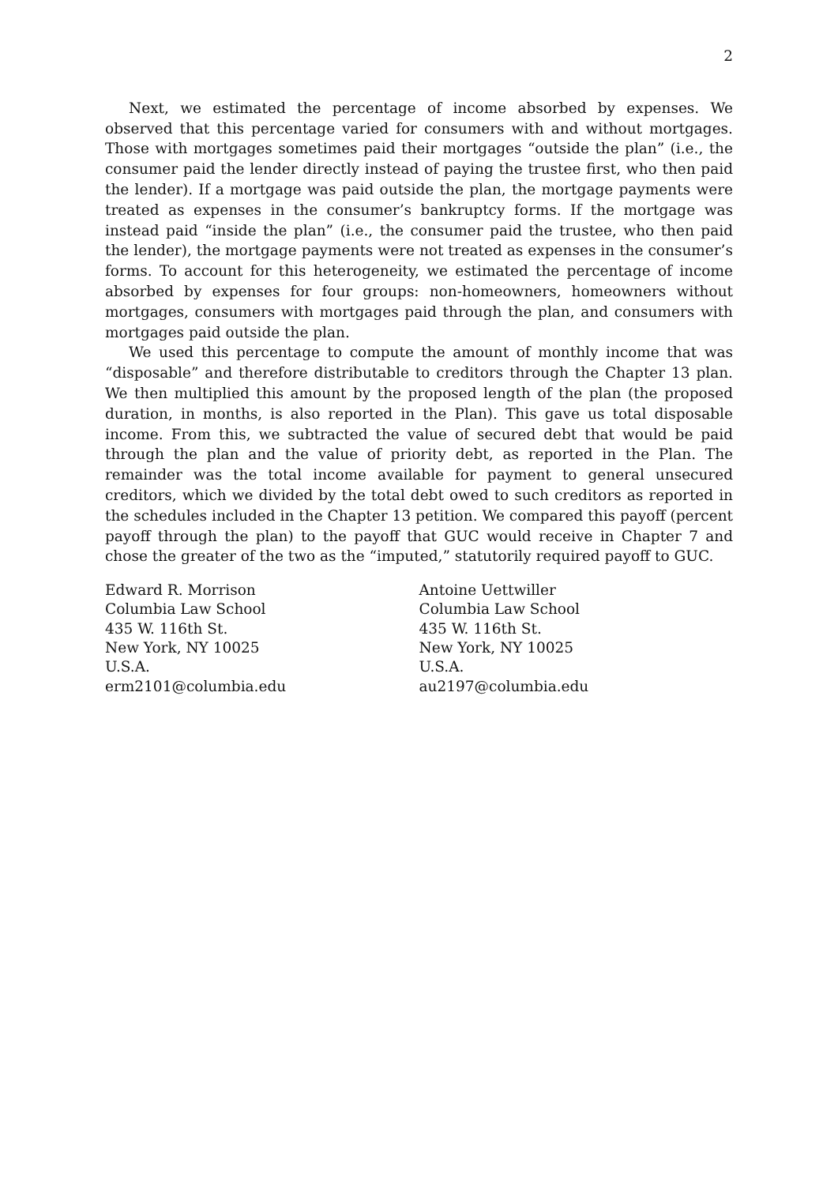2
Next, we estimated the percentage of income absorbed by expenses. We observed that this percentage varied for consumers with and without mortgages. Those with mortgages sometimes paid their mortgages “outside the plan” (i.e., the consumer paid the lender directly instead of paying the trustee first, who then paid the lender). If a mortgage was paid outside the plan, the mortgage payments were treated as expenses in the consumer’s bankruptcy forms. If the mortgage was instead paid “inside the plan” (i.e., the consumer paid the trustee, who then paid the lender), the mortgage payments were not treated as expenses in the consumer’s forms. To account for this heterogeneity, we estimated the percentage of income absorbed by expenses for four groups: non-homeowners, homeowners without mortgages, consumers with mortgages paid through the plan, and consumers with mortgages paid outside the plan.
We used this percentage to compute the amount of monthly income that was “disposable” and therefore distributable to creditors through the Chapter 13 plan. We then multiplied this amount by the proposed length of the plan (the proposed duration, in months, is also reported in the Plan). This gave us total disposable income. From this, we subtracted the value of secured debt that would be paid through the plan and the value of priority debt, as reported in the Plan. The remainder was the total income available for payment to general unsecured creditors, which we divided by the total debt owed to such creditors as reported in the schedules included in the Chapter 13 petition. We compared this payoff (percent payoff through the plan) to the payoff that GUC would receive in Chapter 7 and chose the greater of the two as the “imputed,” statutorily required payoff to GUC.
Edward R. Morrison
Columbia Law School
435 W. 116th St.
New York, NY 10025
U.S.A.
erm2101@columbia.edu
Antoine Uettwiller
Columbia Law School
435 W. 116th St.
New York, NY 10025
U.S.A.
au2197@columbia.edu